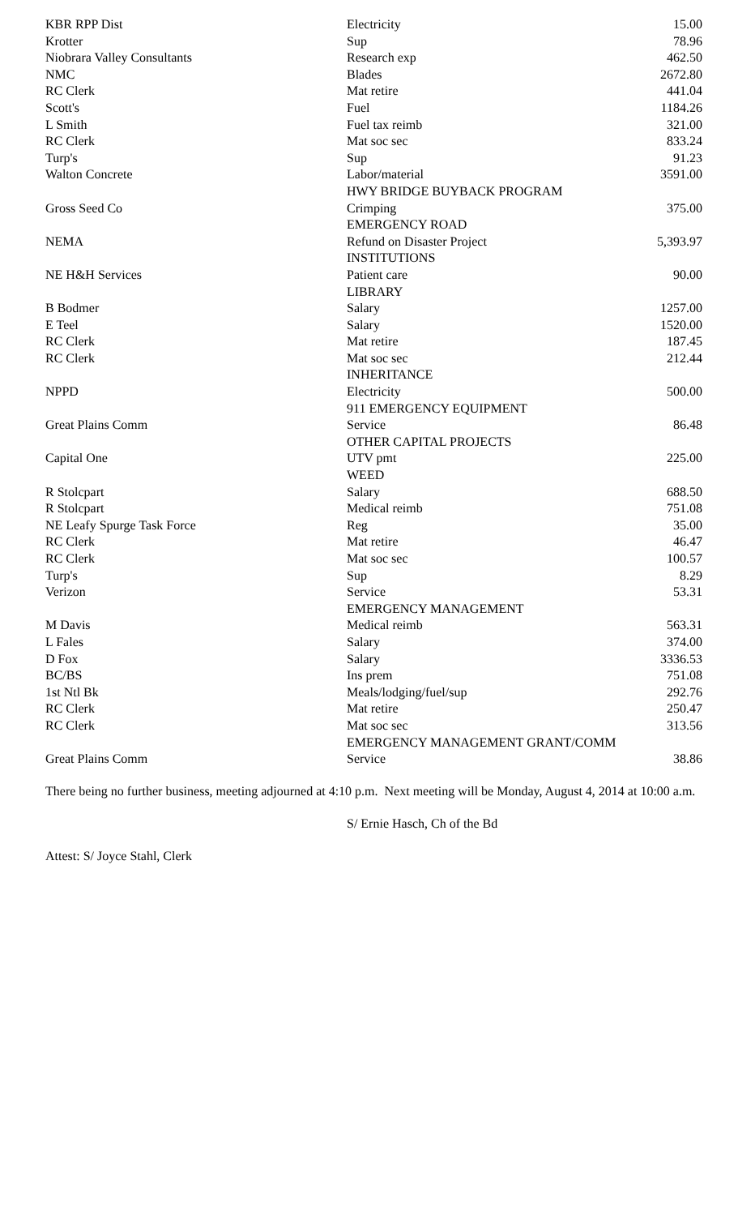| KBR RPP Dist | Electricity | 15.00 |
| Krotter | Sup | 78.96 |
| Niobrara Valley Consultants | Research exp | 462.50 |
| NMC | Blades | 2672.80 |
| RC Clerk | Mat retire | 441.04 |
| Scott's | Fuel | 1184.26 |
| L Smith | Fuel tax reimb | 321.00 |
| RC Clerk | Mat soc sec | 833.24 |
| Turp's | Sup | 91.23 |
| Walton Concrete | Labor/material | 3591.00 |
| | HWY BRIDGE BUYBACK PROGRAM | |
| Gross Seed Co | Crimping | 375.00 |
| | EMERGENCY ROAD | |
| NEMA | Refund on Disaster Project | 5,393.97 |
| | INSTITUTIONS | |
| NE H&H Services | Patient care | 90.00 |
| | LIBRARY | |
| B Bodmer | Salary | 1257.00 |
| E Teel | Salary | 1520.00 |
| RC Clerk | Mat retire | 187.45 |
| RC Clerk | Mat soc sec | 212.44 |
| | INHERITANCE | |
| NPPD | Electricity | 500.00 |
| | 911 EMERGENCY EQUIPMENT | |
| Great Plains Comm | Service | 86.48 |
| | OTHER CAPITAL PROJECTS | |
| Capital One | UTV pmt | 225.00 |
| | WEED | |
| R Stolcpart | Salary | 688.50 |
| R Stolcpart | Medical reimb | 751.08 |
| NE Leafy Spurge Task Force | Reg | 35.00 |
| RC Clerk | Mat retire | 46.47 |
| RC Clerk | Mat soc sec | 100.57 |
| Turp's | Sup | 8.29 |
| Verizon | Service | 53.31 |
| | EMERGENCY MANAGEMENT | |
| M Davis | Medical reimb | 563.31 |
| L Fales | Salary | 374.00 |
| D Fox | Salary | 3336.53 |
| BC/BS | Ins prem | 751.08 |
| 1st Ntl Bk | Meals/lodging/fuel/sup | 292.76 |
| RC Clerk | Mat retire | 250.47 |
| RC Clerk | Mat soc sec | 313.56 |
| | EMERGENCY MANAGEMENT GRANT/COMM | |
| Great Plains Comm | Service | 38.86 |
There being no further business, meeting adjourned at 4:10 p.m. Next meeting will be Monday, August 4, 2014 at 10:00 a.m.
S/ Ernie Hasch, Ch of the Bd
Attest: S/ Joyce Stahl, Clerk